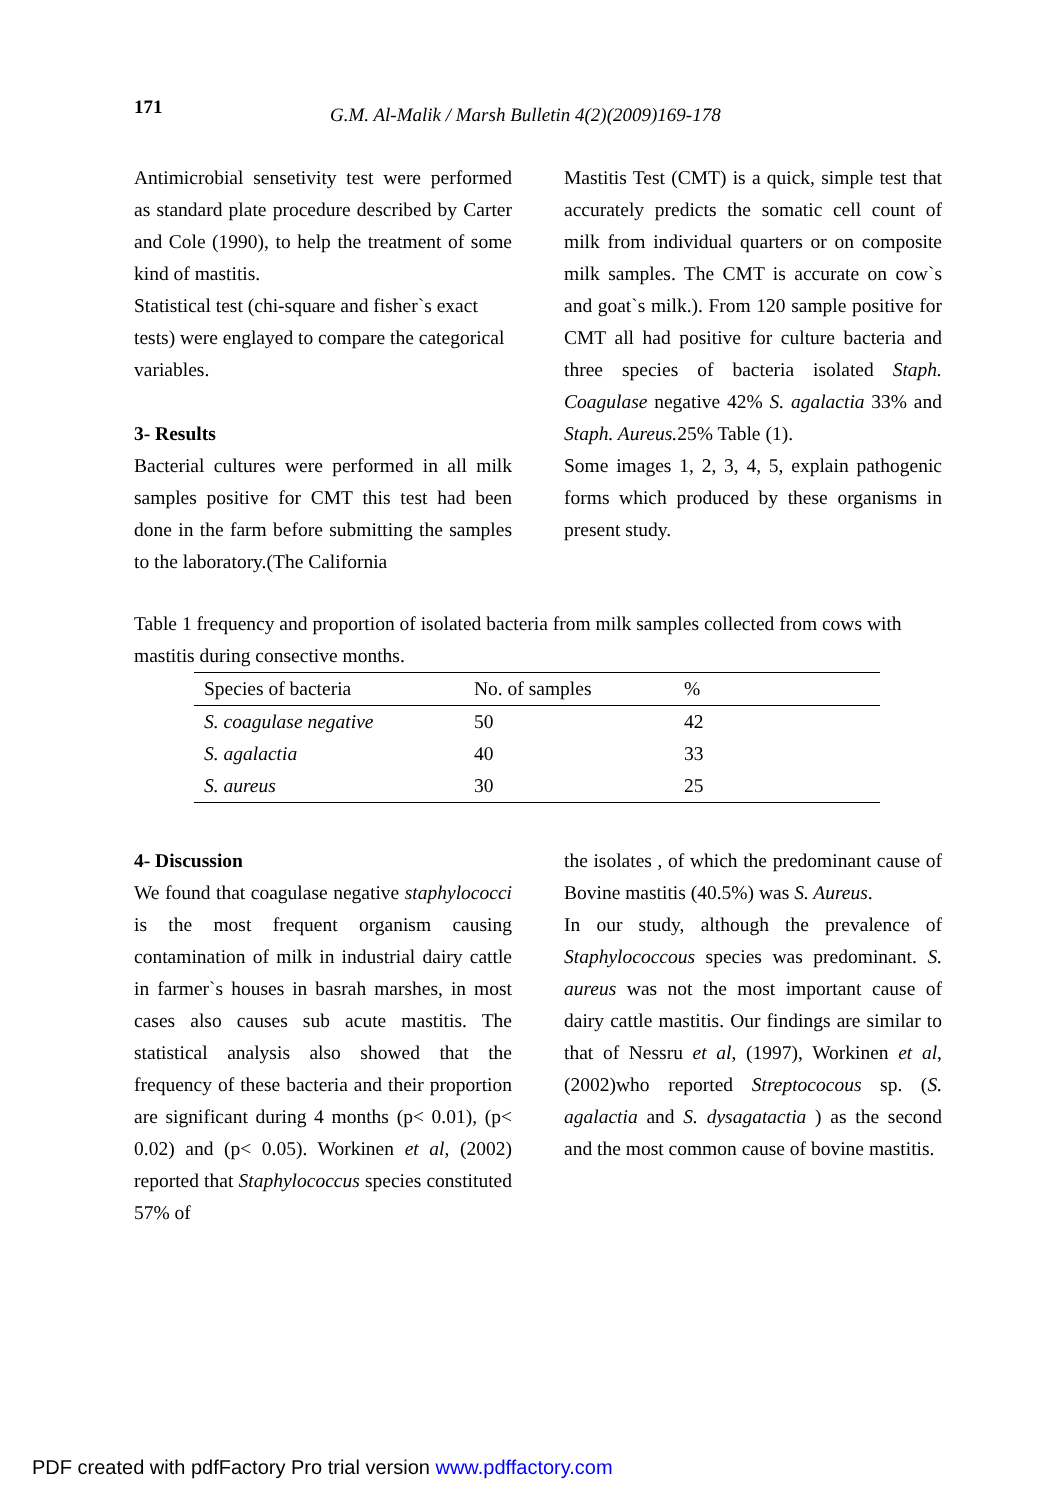171 G.M. Al-Malik / Marsh Bulletin 4(2)(2009)169-178
Antimicrobial sensetivity test were performed as standard plate procedure described by Carter and Cole (1990), to help the treatment of some kind of mastitis.
Statistical test (chi-square and fisher`s exact tests) were englayed to compare the categorical variables.
3- Results
Bacterial cultures were performed in all milk samples positive for CMT this test had been done in the farm before submitting the samples to the laboratory.(The California
Mastitis Test (CMT) is a quick, simple test that accurately predicts the somatic cell count of milk from individual quarters or on composite milk samples. The CMT is accurate on cow`s and goat`s milk.). From 120 sample positive for CMT all had positive for culture bacteria and three species of bacteria isolated Staph. Coagulase negative 42% S. agalactia 33% and Staph. Aureus. 25% Table (1).
Some images 1, 2, 3, 4, 5, explain pathogenic forms which produced by these organisms in present study.
Table 1 frequency and proportion of isolated bacteria from milk samples collected from cows with mastitis during consective months.
| Species of bacteria | No. of samples | % |
| --- | --- | --- |
| S. coagulase negative | 50 | 42 |
| S. agalactia | 40 | 33 |
| S. aureus | 30 | 25 |
4- Discussion
We found that coagulase negative staphylococci is the most frequent organism causing contamination of milk in industrial dairy cattle in farmer`s houses in basrah marshes, in most cases also causes sub acute mastitis. The statistical analysis also showed that the frequency of these bacteria and their proportion are significant during 4 months (p< 0.01), (p< 0.02) and (p< 0.05). Workinen et al, (2002) reported that Staphylococcus species constituted 57% of
the isolates , of which the predominant cause of Bovine mastitis (40.5%) was S. Aureus.
In our study, although the prevalence of Staphylococcous species was predominant. S. aureus was not the most important cause of dairy cattle mastitis. Our findings are similar to that of Nessru et al, (1997), Workinen et al, (2002)who reported Streptococous sp. (S. agalactia and S. dysagatactia ) as the second and the most common cause of bovine mastitis.
PDF created with pdfFactory Pro trial version www.pdffactory.com